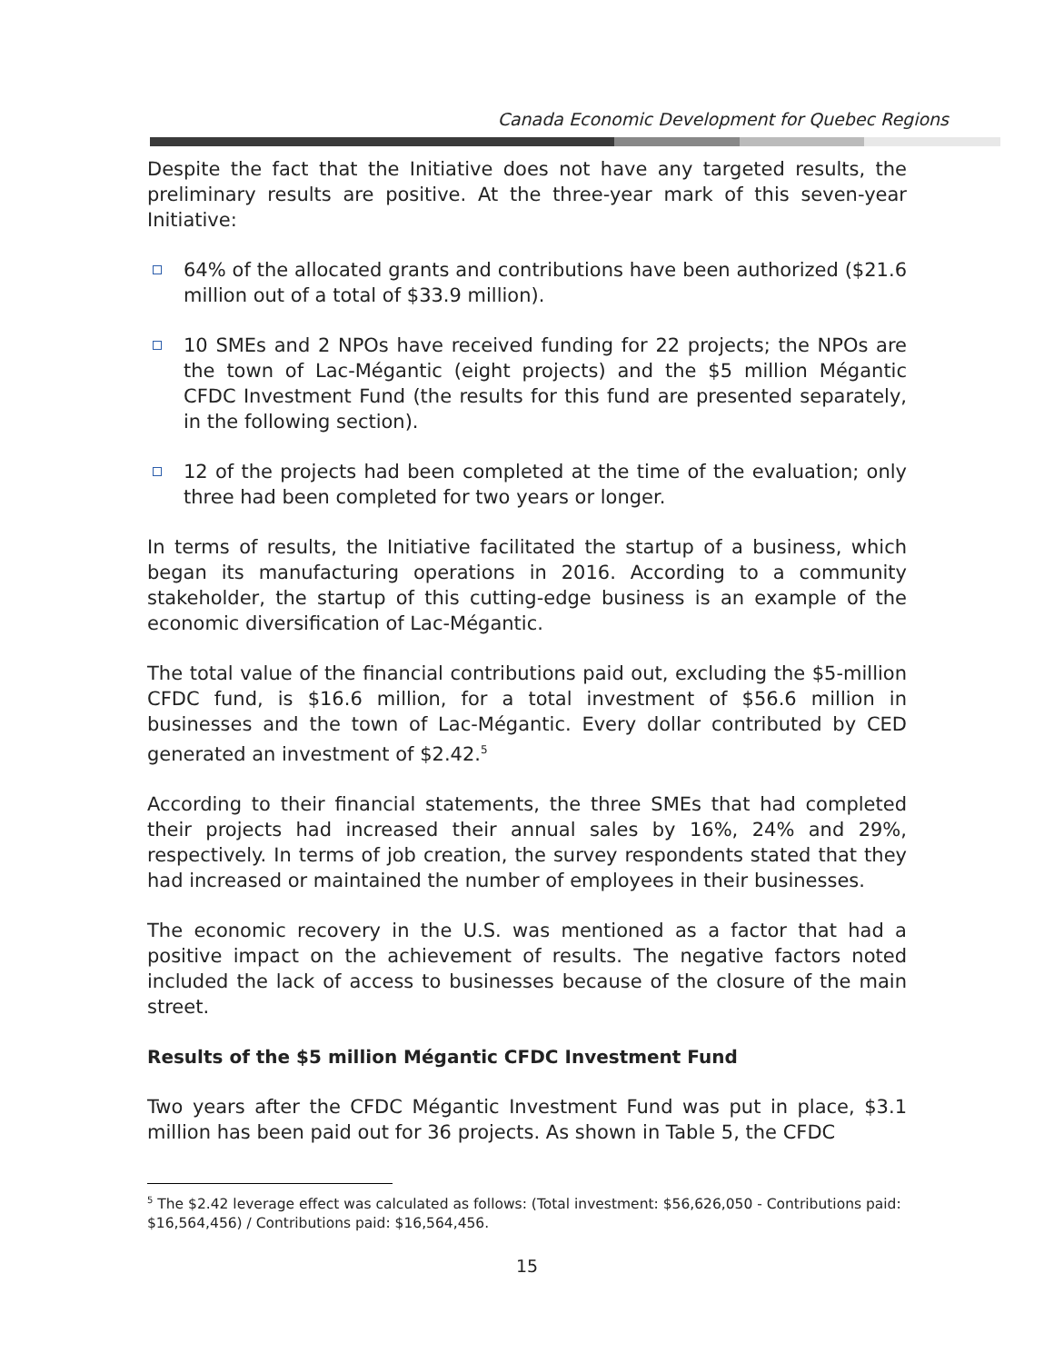Canada Economic Development for Quebec Regions
Despite the fact that the Initiative does not have any targeted results, the preliminary results are positive. At the three-year mark of this seven-year Initiative:
64% of the allocated grants and contributions have been authorized ($21.6 million out of a total of $33.9 million).
10 SMEs and 2 NPOs have received funding for 22 projects; the NPOs are the town of Lac-Mégantic (eight projects) and the $5 million Mégantic CFDC Investment Fund (the results for this fund are presented separately, in the following section).
12 of the projects had been completed at the time of the evaluation; only three had been completed for two years or longer.
In terms of results, the Initiative facilitated the startup of a business, which began its manufacturing operations in 2016. According to a community stakeholder, the startup of this cutting-edge business is an example of the economic diversification of Lac-Mégantic.
The total value of the financial contributions paid out, excluding the $5-million CFDC fund, is $16.6 million, for a total investment of $56.6 million in businesses and the town of Lac-Mégantic. Every dollar contributed by CED generated an investment of $2.42.<sup>5</sup>
According to their financial statements, the three SMEs that had completed their projects had increased their annual sales by 16%, 24% and 29%, respectively. In terms of job creation, the survey respondents stated that they had increased or maintained the number of employees in their businesses.
The economic recovery in the U.S. was mentioned as a factor that had a positive impact on the achievement of results. The negative factors noted included the lack of access to businesses because of the closure of the main street.
Results of the $5 million Mégantic CFDC Investment Fund
Two years after the CFDC Mégantic Investment Fund was put in place, $3.1 million has been paid out for 36 projects. As shown in Table 5, the CFDC
<sup>5</sup> The $2.42 leverage effect was calculated as follows: (Total investment: $56,626,050 - Contributions paid: $16,564,456) / Contributions paid: $16,564,456.
15